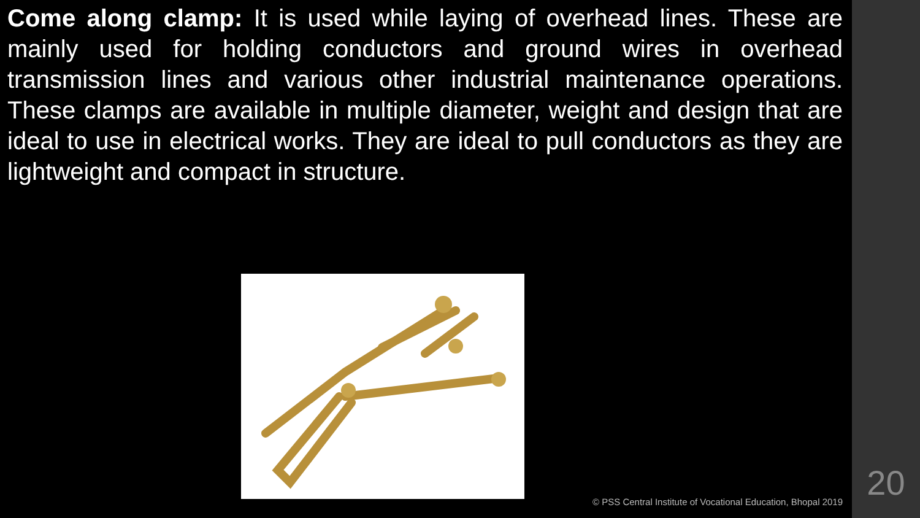Come along clamp: It is used while laying of overhead lines. These are mainly used for holding conductors and ground wires in overhead transmission lines and various other industrial maintenance operations. These clamps are available in multiple diameter, weight and design that are ideal to use in electrical works. They are ideal to pull conductors as they are lightweight and compact in structure.
© PSS Central Institute of Vocational Education, Bhopal 2019
20